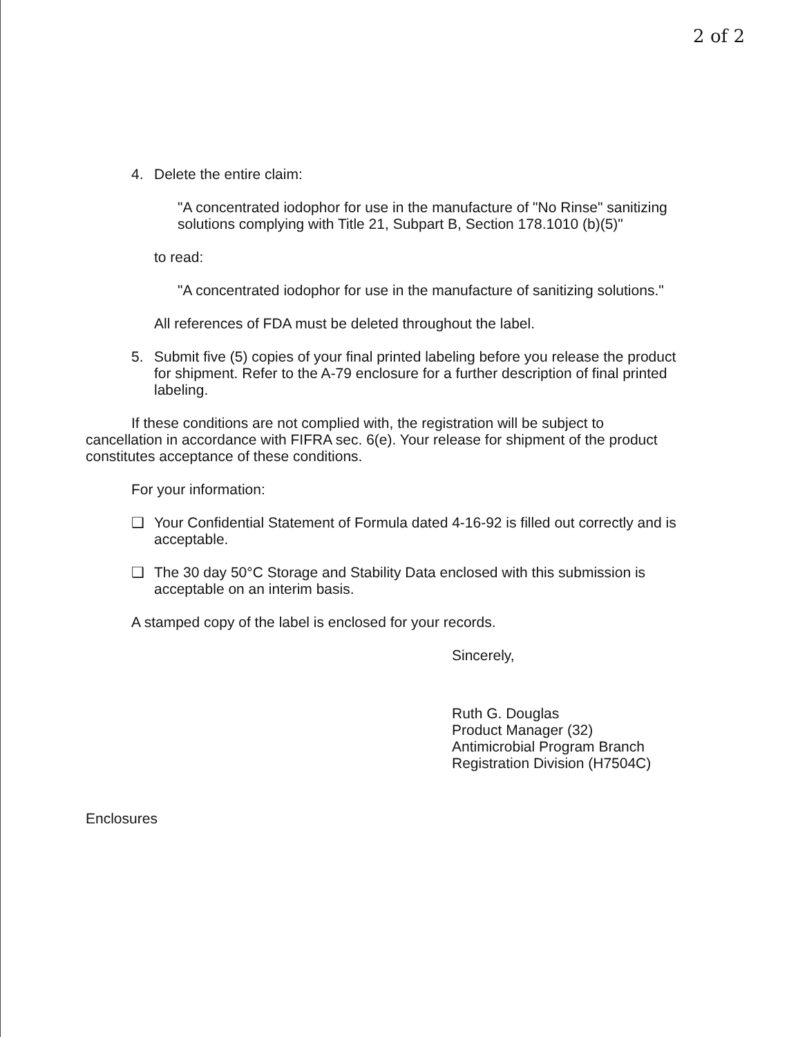2 of 2
4. Delete the entire claim:
"A concentrated iodophor for use in the manufacture of "No Rinse" sanitizing solutions complying with Title 21, Subpart B, Section 178.1010 (b)(5)"
to read:
"A concentrated iodophor for use in the manufacture of sanitizing solutions."
All references of FDA must be deleted throughout the label.
5. Submit five (5) copies of your final printed labeling before you release the product for shipment. Refer to the A-79 enclosure for a further description of final printed labeling.
If these conditions are not complied with, the registration will be subject to cancellation in accordance with FIFRA sec. 6(e). Your release for shipment of the product constitutes acceptance of these conditions.
For your information:
❑ Your Confidential Statement of Formula dated 4-16-92 is filled out correctly and is acceptable.
❑ The 30 day 50°C Storage and Stability Data enclosed with this submission is acceptable on an interim basis.
A stamped copy of the label is enclosed for your records.
Sincerely,
Ruth G. Douglas
Product Manager (32)
Antimicrobial Program Branch
Registration Division (H7504C)
Enclosures